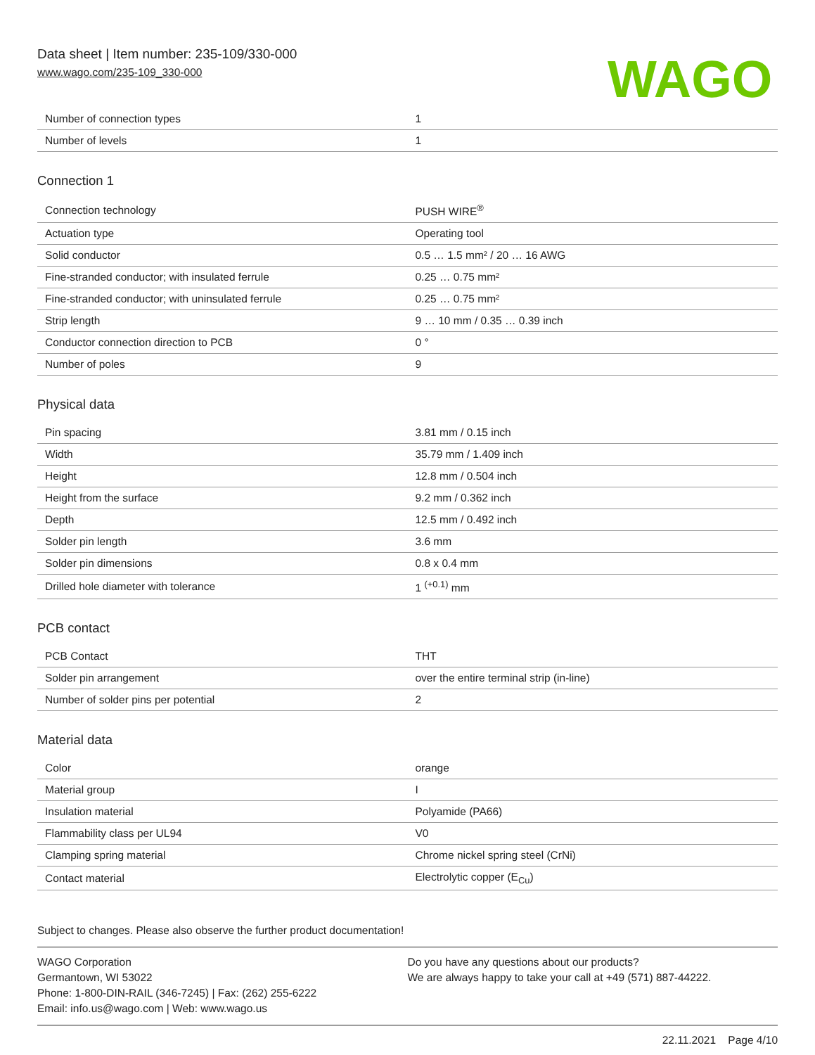Data sheet | Item number: 235-109/330-000
www.wago.com/235-109_330-000
WAGO
| Number of connection types | 1 |
| Number of levels | 1 |
Connection 1
| Connection technology | PUSH WIRE<sup>®</sup> |
| Actuation type | Operating tool |
| Solid conductor | 0.5 … 1.5 mm² / 20 … 16 AWG |
| Fine-stranded conductor; with insulated ferrule | 0.25 … 0.75 mm² |
| Fine-stranded conductor; with uninsulated ferrule | 0.25 … 0.75 mm² |
| Strip length | 9 … 10 mm / 0.35 … 0.39 inch |
| Conductor connection direction to PCB | 0 ° |
| Number of poles | 9 |
Physical data
| Pin spacing | 3.81 mm / 0.15 inch |
| Width | 35.79 mm / 1.409 inch |
| Height | 12.8 mm / 0.504 inch |
| Height from the surface | 9.2 mm / 0.362 inch |
| Depth | 12.5 mm / 0.492 inch |
| Solder pin length | 3.6 mm |
| Solder pin dimensions | 0.8 x 0.4 mm |
| Drilled hole diameter with tolerance | 1 <sup>(+0.1)</sup> mm |
PCB contact
| PCB Contact | THT |
| Solder pin arrangement | over the entire terminal strip (in-line) |
| Number of solder pins per potential | 2 |
Material data
| Color | orange |
| Material group | I |
| Insulation material | Polyamide (PA66) |
| Flammability class per UL94 | V0 |
| Clamping spring material | Chrome nickel spring steel (CrNi) |
| Contact material | Electrolytic copper (E<sub>Cu</sub>) |
Subject to changes. Please also observe the further product documentation!
WAGO Corporation
Germantown, WI 53022
Phone: 1-800-DIN-RAIL (346-7245) | Fax: (262) 255-6222
Email: info.us@wago.com | Web: www.wago.us
Do you have any questions about our products?
We are always happy to take your call at +49 (571) 887-44222.
22.11.2021 Page 4/10